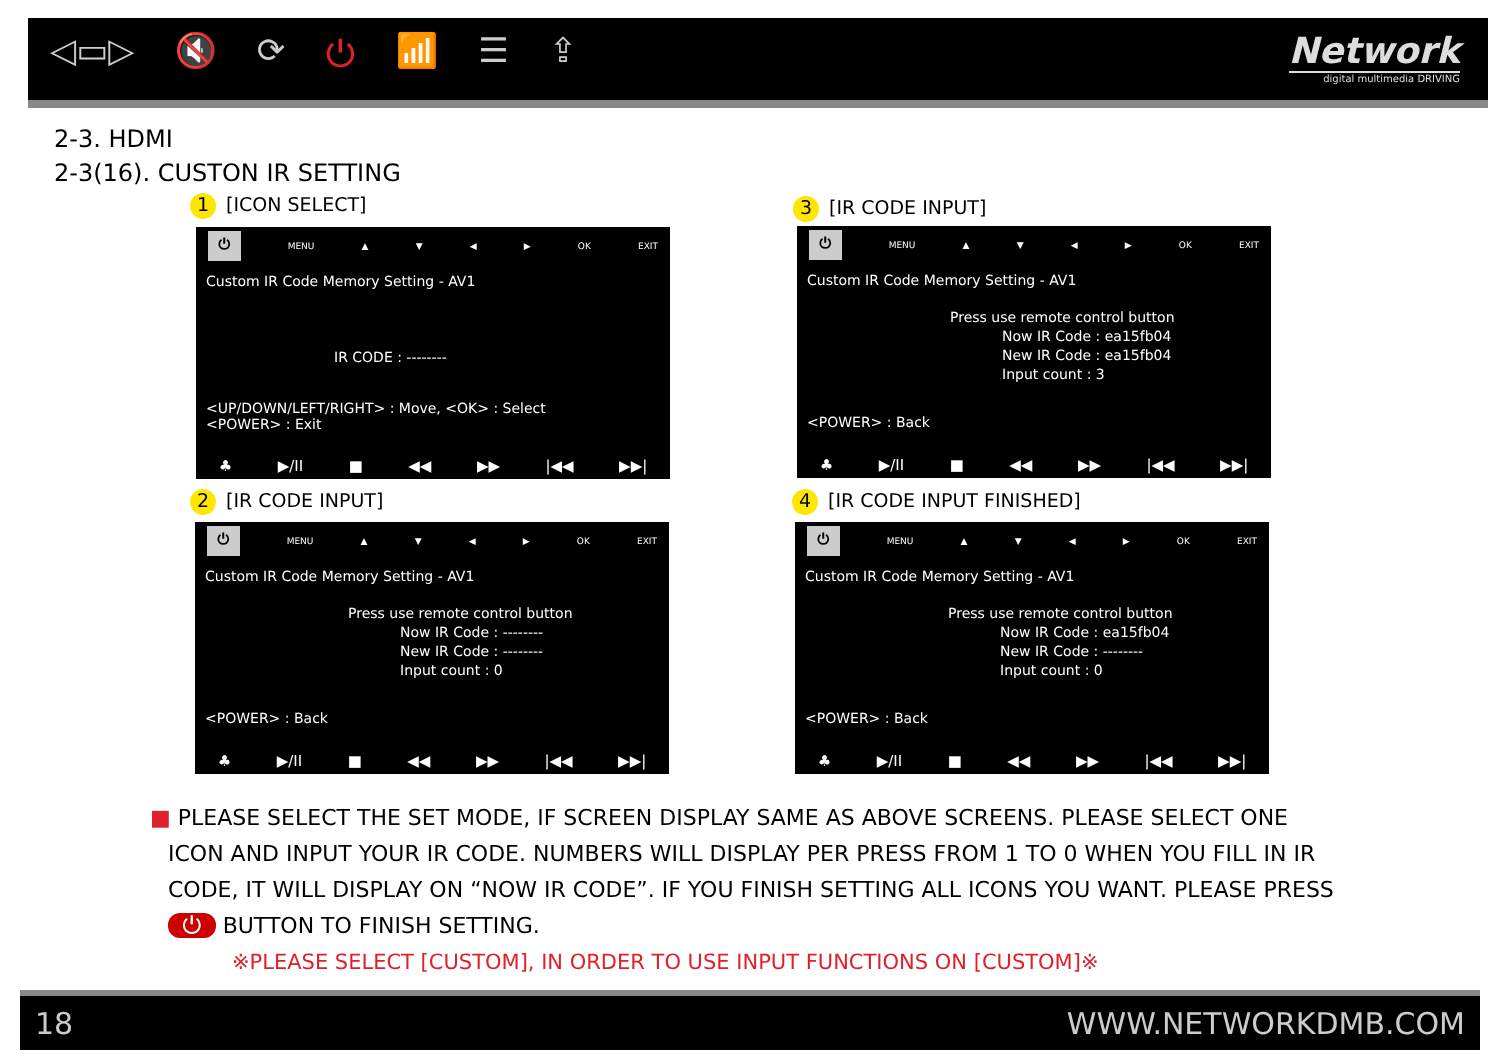◁▭▷ 🔇 ⟳ ⏻ 📶 ☰ ⇪
Network
digital multimedia DRIVING
2-3. HDMI
2-3(16). CUSTON IR SETTING
1 [ICON SELECT]
⏻ MENU ▲ ▼ ◀ ▶ OK EXIT
Custom IR Code Memory Setting - AV1
IR CODE : --------
<UP/DOWN/LEFT/RIGHT> : Move, <OK> : Select
<POWER> : Exit
♣ ▶/II ■ ◀◀ ▶▶ |◀◀ ▶▶|
3 [IR CODE INPUT]
⏻ MENU ▲ ▼ ◀ ▶ OK EXIT
Custom IR Code Memory Setting - AV1
Press use remote control button
Now IR Code : ea15fb04
New IR Code : ea15fb04
Input count : 3
<POWER> : Back
♣ ▶/II ■ ◀◀ ▶▶ |◀◀ ▶▶|
2 [IR CODE INPUT]
⏻ MENU ▲ ▼ ◀ ▶ OK EXIT
Custom IR Code Memory Setting - AV1
Press use remote control button
Now IR Code : --------
New IR Code : --------
Input count : 0
<POWER> : Back
♣ ▶/II ■ ◀◀ ▶▶ |◀◀ ▶▶|
4 [IR CODE INPUT FINISHED]
⏻ MENU ▲ ▼ ◀ ▶ OK EXIT
Custom IR Code Memory Setting - AV1
Press use remote control button
Now IR Code : ea15fb04
New IR Code : --------
Input count : 0
<POWER> : Back
♣ ▶/II ■ ◀◀ ▶▶ |◀◀ ▶▶|
■ PLEASE SELECT THE SET MODE, IF SCREEN DISPLAY SAME AS ABOVE SCREENS. PLEASE SELECT ONE
ICON AND INPUT YOUR IR CODE. NUMBERS WILL DISPLAY PER PRESS FROM 1 TO 0 WHEN YOU FILL IN IR CODE, IT WILL DISPLAY ON “NOW IR CODE”. IF YOU FINISH SETTING ALL ICONS YOU WANT. PLEASE PRESS ⏻ BUTTON TO FINISH SETTING.
※PLEASE SELECT [CUSTOM], IN ORDER TO USE INPUT FUNCTIONS ON [CUSTOM]※
18 WWW.NETWORKDMB.COM